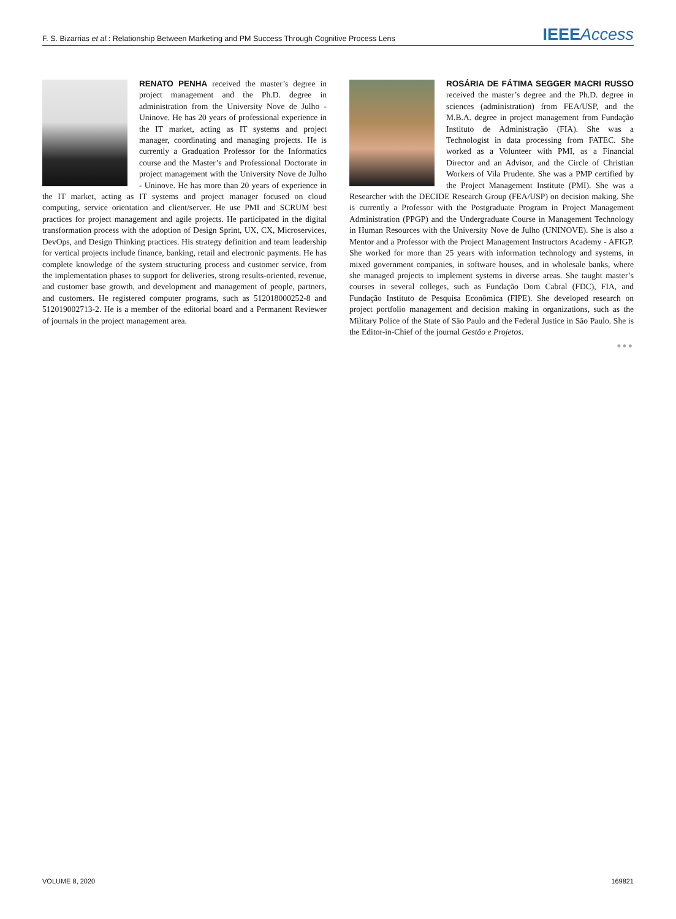F. S. Bizarrias et al.: Relationship Between Marketing and PM Success Through Cognitive Process Lens IEEE Access
RENATO PENHA received the master’s degree in project management and the Ph.D. degree in administration from the University Nove de Julho - Uninove. He has 20 years of professional experience in the IT market, acting as IT systems and project manager, coordinating and managing projects. He is currently a Graduation Professor for the Informatics course and the Master’s and Professional Doctorate in project management with the University Nove de Julho - Uninove. He has more than 20 years of experience in the IT market, acting as IT systems and project manager focused on cloud computing, service orientation and client/server. He use PMI and SCRUM best practices for project management and agile projects. He participated in the digital transformation process with the adoption of Design Sprint, UX, CX, Microservices, DevOps, and Design Thinking practices. His strategy definition and team leadership for vertical projects include finance, banking, retail and electronic payments. He has complete knowledge of the system structuring process and customer service, from the implementation phases to support for deliveries, strong results-oriented, revenue, and customer base growth, and development and management of people, partners, and customers. He registered computer programs, such as 512018000252-8 and 512019002713-2. He is a member of the editorial board and a Permanent Reviewer of journals in the project management area.
ROSÁRIA DE FÁTIMA SEGGER MACRI RUSSO received the master’s degree and the Ph.D. degree in sciences (administration) from FEA/USP, and the M.B.A. degree in project management from Fundação Instituto de Administração (FIA). She was a Technologist in data processing from FATEC. She worked as a Volunteer with PMI, as a Financial Director and an Advisor, and the Circle of Christian Workers of Vila Prudente. She was a PMP certified by the Project Management Institute (PMI). She was a Researcher with the DECIDE Research Group (FEA/USP) on decision making. She is currently a Professor with the Postgraduate Program in Project Management Administration (PPGP) and the Undergraduate Course in Management Technology in Human Resources with the University Nove de Julho (UNINOVE). She is also a Mentor and a Professor with the Project Management Instructors Academy - AFIGP. She worked for more than 25 years with information technology and systems, in mixed government companies, in software houses, and in wholesale banks, where she managed projects to implement systems in diverse areas. She taught master’s courses in several colleges, such as Fundação Dom Cabral (FDC), FIA, and Fundação Instituto de Pesquisa Econômica (FIPE). She developed research on project portfolio management and decision making in organizations, such as the Military Police of the State of São Paulo and the Federal Justice in São Paulo. She is the Editor-in-Chief of the journal Gestão e Projetos.
●●●
VOLUME 8, 2020 169821